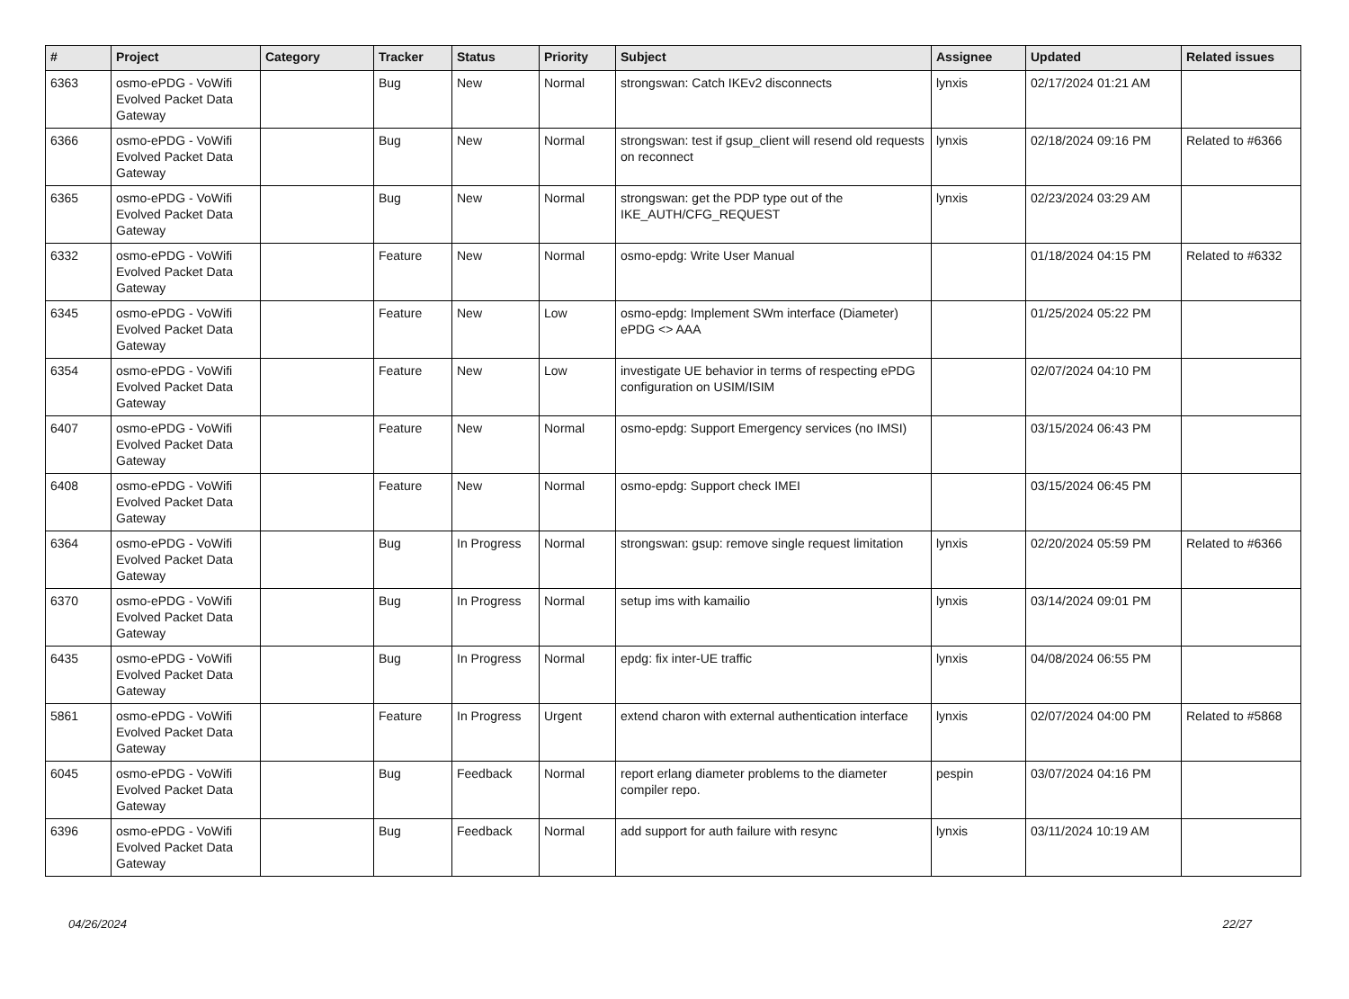| # | Project | Category | Tracker | Status | Priority | Subject | Assignee | Updated | Related issues |
| --- | --- | --- | --- | --- | --- | --- | --- | --- | --- |
| 6363 | osmo-ePDG - VoWifi Evolved Packet Data Gateway | | Bug | New | Normal | strongswan: Catch IKEv2 disconnects | lynxis | 02/17/2024 01:21 AM | |
| 6366 | osmo-ePDG - VoWifi Evolved Packet Data Gateway | | Bug | New | Normal | strongswan: test if gsup_client will resend old requests on reconnect | lynxis | 02/18/2024 09:16 PM | Related to #6366 |
| 6365 | osmo-ePDG - VoWifi Evolved Packet Data Gateway | | Bug | New | Normal | strongswan: get the PDP type out of the IKE_AUTH/CFG_REQUEST | lynxis | 02/23/2024 03:29 AM | |
| 6332 | osmo-ePDG - VoWifi Evolved Packet Data Gateway | | Feature | New | Normal | osmo-epdg: Write User Manual | | 01/18/2024 04:15 PM | Related to #6332 |
| 6345 | osmo-ePDG - VoWifi Evolved Packet Data Gateway | | Feature | New | Low | osmo-epdg: Implement SWm interface (Diameter) ePDG <> AAA | | 01/25/2024 05:22 PM | |
| 6354 | osmo-ePDG - VoWifi Evolved Packet Data Gateway | | Feature | New | Low | investigate UE behavior in terms of respecting ePDG configuration on USIM/ISIM | | 02/07/2024 04:10 PM | |
| 6407 | osmo-ePDG - VoWifi Evolved Packet Data Gateway | | Feature | New | Normal | osmo-epdg: Support Emergency services (no IMSI) | | 03/15/2024 06:43 PM | |
| 6408 | osmo-ePDG - VoWifi Evolved Packet Data Gateway | | Feature | New | Normal | osmo-epdg: Support check IMEI | | 03/15/2024 06:45 PM | |
| 6364 | osmo-ePDG - VoWifi Evolved Packet Data Gateway | | Bug | In Progress | Normal | strongswan: gsup: remove single request limitation | lynxis | 02/20/2024 05:59 PM | Related to #6366 |
| 6370 | osmo-ePDG - VoWifi Evolved Packet Data Gateway | | Bug | In Progress | Normal | setup ims with kamailio | lynxis | 03/14/2024 09:01 PM | |
| 6435 | osmo-ePDG - VoWifi Evolved Packet Data Gateway | | Bug | In Progress | Normal | epdg: fix inter-UE traffic | lynxis | 04/08/2024 06:55 PM | |
| 5861 | osmo-ePDG - VoWifi Evolved Packet Data Gateway | | Feature | In Progress | Urgent | extend charon with external authentication interface | lynxis | 02/07/2024 04:00 PM | Related to #5868 |
| 6045 | osmo-ePDG - VoWifi Evolved Packet Data Gateway | | Bug | Feedback | Normal | report erlang diameter problems to the diameter compiler repo. | pespin | 03/07/2024 04:16 PM | |
| 6396 | osmo-ePDG - VoWifi Evolved Packet Data Gateway | | Bug | Feedback | Normal | add support for auth failure with resync | lynxis | 03/11/2024 10:19 AM | |
04/26/2024 22/27